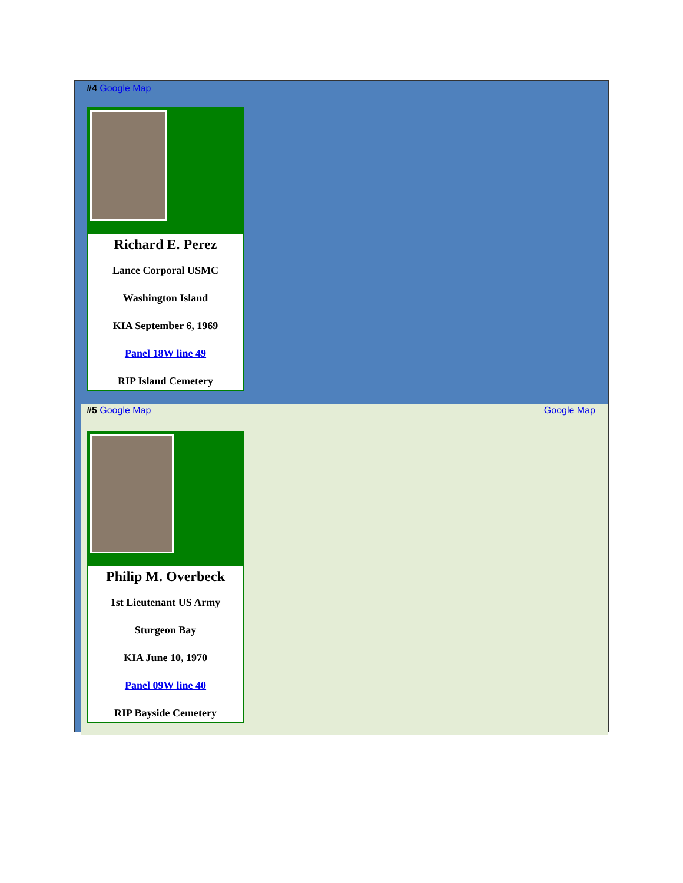#4 Google Map
Richard E. Perez
Lance Corporal USMC
Washington Island
KIA September 6, 1969
Panel 18W line 49
RIP Island Cemetery
#5 Google Map
Google Map
Philip M. Overbeck
1st Lieutenant US Army
Sturgeon Bay
KIA June 10, 1970
Panel 09W line 40
RIP Bayside Cemetery